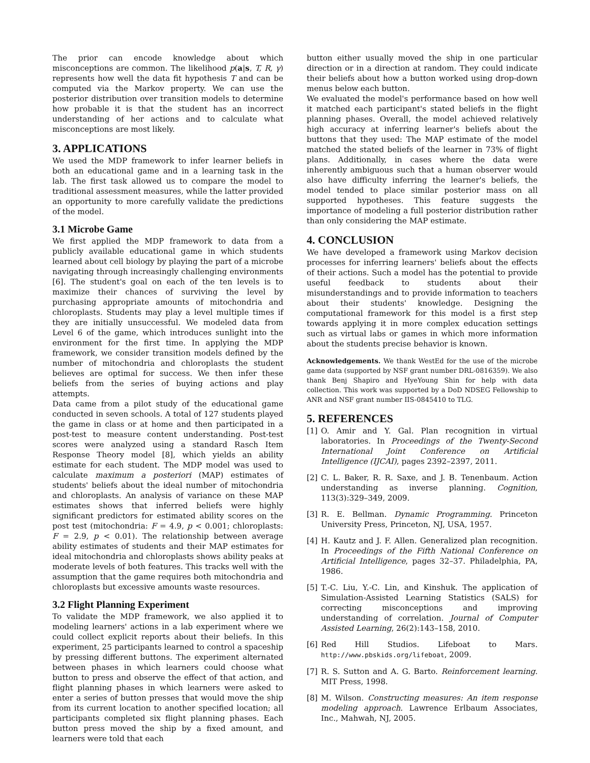The prior can encode knowledge about which misconceptions are common. The likelihood p(a|s, T, R, γ) represents how well the data fit hypothesis T and can be computed via the Markov property. We can use the posterior distribution over transition models to determine how probable it is that the student has an incorrect understanding of her actions and to calculate what misconceptions are most likely.
3. APPLICATIONS
We used the MDP framework to infer learner beliefs in both an educational game and in a learning task in the lab. The first task allowed us to compare the model to traditional assessment measures, while the latter provided an opportunity to more carefully validate the predictions of the model.
3.1 Microbe Game
We first applied the MDP framework to data from a publicly available educational game in which students learned about cell biology by playing the part of a microbe navigating through increasingly challenging environments [6]. The student's goal on each of the ten levels is to maximize their chances of surviving the level by purchasing appropriate amounts of mitochondria and chloroplasts. Students may play a level multiple times if they are initially unsuccessful. We modeled data from Level 6 of the game, which introduces sunlight into the environment for the first time. In applying the MDP framework, we consider transition models defined by the number of mitochondria and chloroplasts the student believes are optimal for success. We then infer these beliefs from the series of buying actions and play attempts.
Data came from a pilot study of the educational game conducted in seven schools. A total of 127 students played the game in class or at home and then participated in a post-test to measure content understanding. Post-test scores were analyzed using a standard Rasch Item Response Theory model [8], which yields an ability estimate for each student. The MDP model was used to calculate maximum a posteriori (MAP) estimates of students' beliefs about the ideal number of mitochondria and chloroplasts. An analysis of variance on these MAP estimates shows that inferred beliefs were highly significant predictors for estimated ability scores on the post test (mitochondria: F = 4.9, p < 0.001; chloroplasts: F = 2.9, p < 0.01). The relationship between average ability estimates of students and their MAP estimates for ideal mitochondria and chloroplasts shows ability peaks at moderate levels of both features. This tracks well with the assumption that the game requires both mitochondria and chloroplasts but excessive amounts waste resources.
3.2 Flight Planning Experiment
To validate the MDP framework, we also applied it to modeling learners' actions in a lab experiment where we could collect explicit reports about their beliefs. In this experiment, 25 participants learned to control a spaceship by pressing different buttons. The experiment alternated between phases in which learners could choose what button to press and observe the effect of that action, and flight planning phases in which learners were asked to enter a series of button presses that would move the ship from its current location to another specified location; all participants completed six flight planning phases. Each button press moved the ship by a fixed amount, and learners were told that each
button either usually moved the ship in one particular direction or in a direction at random. They could indicate their beliefs about how a button worked using drop-down menus below each button.
We evaluated the model's performance based on how well it matched each participant's stated beliefs in the flight planning phases. Overall, the model achieved relatively high accuracy at inferring learner's beliefs about the buttons that they used: The MAP estimate of the model matched the stated beliefs of the learner in 73% of flight plans. Additionally, in cases where the data were inherently ambiguous such that a human observer would also have difficulty inferring the learner's beliefs, the model tended to place similar posterior mass on all supported hypotheses. This feature suggests the importance of modeling a full posterior distribution rather than only considering the MAP estimate.
4. CONCLUSION
We have developed a framework using Markov decision processes for inferring learners' beliefs about the effects of their actions. Such a model has the potential to provide useful feedback to students about their misunderstandings and to provide information to teachers about their students' knowledge. Designing the computational framework for this model is a first step towards applying it in more complex education settings such as virtual labs or games in which more information about the students precise behavior is known.
Acknowledgements. We thank WestEd for the use of the microbe game data (supported by NSF grant number DRL-0816359). We also thank Benj Shapiro and HyeYoung Shin for help with data collection. This work was supported by a DoD NDSEG Fellowship to ANR and NSF grant number IIS-0845410 to TLG.
5. REFERENCES
[1] O. Amir and Y. Gal. Plan recognition in virtual laboratories. In Proceedings of the Twenty-Second International Joint Conference on Artificial Intelligence (IJCAI), pages 2392–2397, 2011.
[2] C. L. Baker, R. R. Saxe, and J. B. Tenenbaum. Action understanding as inverse planning. Cognition, 113(3):329–349, 2009.
[3] R. E. Bellman. Dynamic Programming. Princeton University Press, Princeton, NJ, USA, 1957.
[4] H. Kautz and J. F. Allen. Generalized plan recognition. In Proceedings of the Fifth National Conference on Artificial Intelligence, pages 32–37. Philadelphia, PA, 1986.
[5] T.-C. Liu, Y.-C. Lin, and Kinshuk. The application of Simulation-Assisted Learning Statistics (SALS) for correcting misconceptions and improving understanding of correlation. Journal of Computer Assisted Learning, 26(2):143–158, 2010.
[6] Red Hill Studios. Lifeboat to Mars. http://www.pbskids.org/lifeboat, 2009.
[7] R. S. Sutton and A. G. Barto. Reinforcement learning. MIT Press, 1998.
[8] M. Wilson. Constructing measures: An item response modeling approach. Lawrence Erlbaum Associates, Inc., Mahwah, NJ, 2005.